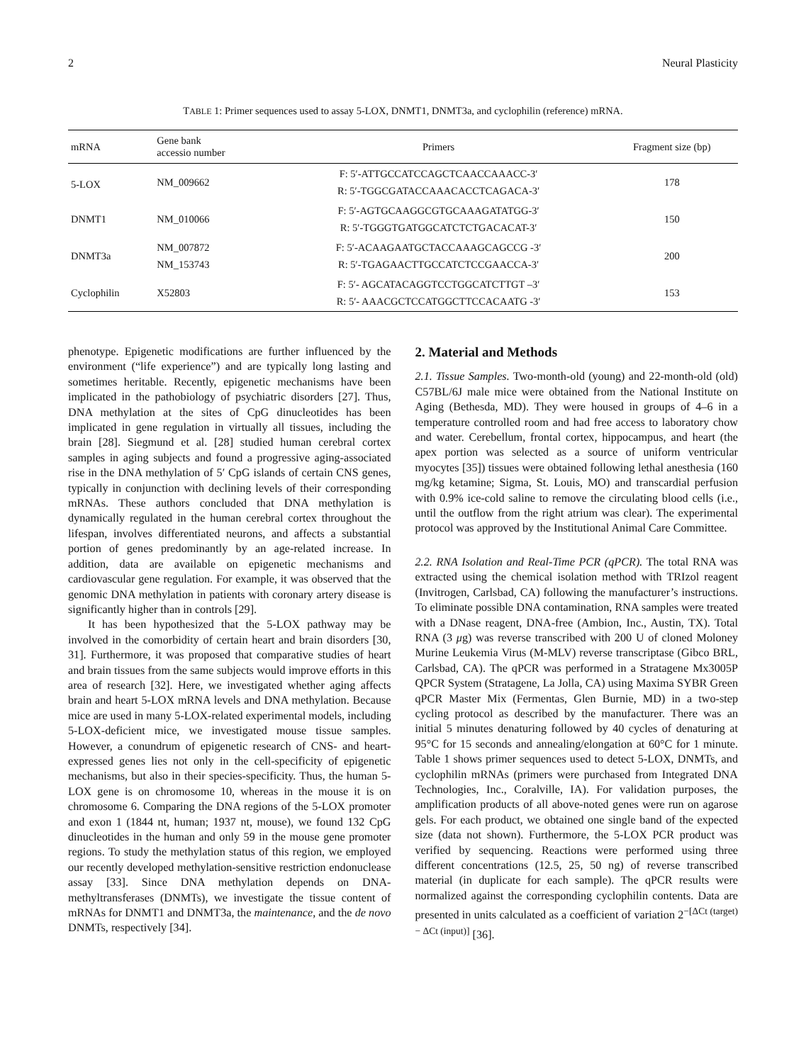2 Neural Plasticity
TABLE 1: Primer sequences used to assay 5-LOX, DNMT1, DNMT3a, and cyclophilin (reference) mRNA.
| mRNA | Gene bank accessio number | Primers | Fragment size (bp) |
| --- | --- | --- | --- |
| 5-LOX | NM_009662 | F: 5′-ATTGCCATCCAGCTCAACCAAACC-3′ R: 5′-TGGCGATACCAAACACCTCAGACA-3′ | 178 |
| DNMT1 | NM_010066 | F: 5′-AGTGCAAGGCGTGCAAAGATATGG-3′ R: 5′-TGGGTGATGGCATCTCTGACACAT-3′ | 150 |
| DNMT3a | NM_007872 NM_153743 | F: 5′-ACAAGAATGCTACCAAAGCAGCCG -3′ R: 5′-TGAGAACTTGCCATCTCCGAACCA-3′ | 200 |
| Cyclophilin | X52803 | F: 5′- AGCATACAGGTCCTGGCATCTTGT –3′ R: 5′- AAACGCTCCATGGCTTCCACAATG -3′ | 153 |
phenotype. Epigenetic modifications are further influenced by the environment (“life experience”) and are typically long lasting and sometimes heritable. Recently, epigenetic mechanisms have been implicated in the pathobiology of psychiatric disorders [27]. Thus, DNA methylation at the sites of CpG dinucleotides has been implicated in gene regulation in virtually all tissues, including the brain [28]. Siegmund et al. [28] studied human cerebral cortex samples in aging subjects and found a progressive aging-associated rise in the DNA methylation of 5′ CpG islands of certain CNS genes, typically in conjunction with declining levels of their corresponding mRNAs. These authors concluded that DNA methylation is dynamically regulated in the human cerebral cortex throughout the lifespan, involves differentiated neurons, and affects a substantial portion of genes predominantly by an age-related increase. In addition, data are available on epigenetic mechanisms and cardiovascular gene regulation. For example, it was observed that the genomic DNA methylation in patients with coronary artery disease is significantly higher than in controls [29].
It has been hypothesized that the 5-LOX pathway may be involved in the comorbidity of certain heart and brain disorders [30, 31]. Furthermore, it was proposed that comparative studies of heart and brain tissues from the same subjects would improve efforts in this area of research [32]. Here, we investigated whether aging affects brain and heart 5-LOX mRNA levels and DNA methylation. Because mice are used in many 5-LOX-related experimental models, including 5-LOX-deficient mice, we investigated mouse tissue samples. However, a conundrum of epigenetic research of CNS- and heart-expressed genes lies not only in the cell-specificity of epigenetic mechanisms, but also in their species-specificity. Thus, the human 5-LOX gene is on chromosome 10, whereas in the mouse it is on chromosome 6. Comparing the DNA regions of the 5-LOX promoter and exon 1 (1844 nt, human; 1937 nt, mouse), we found 132 CpG dinucleotides in the human and only 59 in the mouse gene promoter regions. To study the methylation status of this region, we employed our recently developed methylation-sensitive restriction endonuclease assay [33]. Since DNA methylation depends on DNA-methyltransferases (DNMTs), we investigate the tissue content of mRNAs for DNMT1 and DNMT3a, the maintenance, and the de novo DNMTs, respectively [34].
2. Material and Methods
2.1. Tissue Samples. Two-month-old (young) and 22-month-old (old) C57BL/6J male mice were obtained from the National Institute on Aging (Bethesda, MD). They were housed in groups of 4–6 in a temperature controlled room and had free access to laboratory chow and water. Cerebellum, frontal cortex, hippocampus, and heart (the apex portion was selected as a source of uniform ventricular myocytes [35]) tissues were obtained following lethal anesthesia (160 mg/kg ketamine; Sigma, St. Louis, MO) and transcardial perfusion with 0.9% ice-cold saline to remove the circulating blood cells (i.e., until the outflow from the right atrium was clear). The experimental protocol was approved by the Institutional Animal Care Committee.
2.2. RNA Isolation and Real-Time PCR (qPCR). The total RNA was extracted using the chemical isolation method with TRIzol reagent (Invitrogen, Carlsbad, CA) following the manufacturer’s instructions. To eliminate possible DNA contamination, RNA samples were treated with a DNase reagent, DNA-free (Ambion, Inc., Austin, TX). Total RNA (3 μg) was reverse transcribed with 200 U of cloned Moloney Murine Leukemia Virus (M-MLV) reverse transcriptase (Gibco BRL, Carlsbad, CA). The qPCR was performed in a Stratagene Mx3005P QPCR System (Stratagene, La Jolla, CA) using Maxima SYBR Green qPCR Master Mix (Fermentas, Glen Burnie, MD) in a two-step cycling protocol as described by the manufacturer. There was an initial 5 minutes denaturing followed by 40 cycles of denaturing at 95°C for 15 seconds and annealing/elongation at 60°C for 1 minute. Table 1 shows primer sequences used to detect 5-LOX, DNMTs, and cyclophilin mRNAs (primers were purchased from Integrated DNA Technologies, Inc., Coralville, IA). For validation purposes, the amplification products of all above-noted genes were run on agarose gels. For each product, we obtained one single band of the expected size (data not shown). Furthermore, the 5-LOX PCR product was verified by sequencing. Reactions were performed using three different concentrations (12.5, 25, 50 ng) of reverse transcribed material (in duplicate for each sample). The qPCR results were normalized against the corresponding cyclophilin contents. Data are presented in units calculated as a coefficient of variation 2<sup>−[ΔCt (target) − ΔCt (input)]</sup> [36].